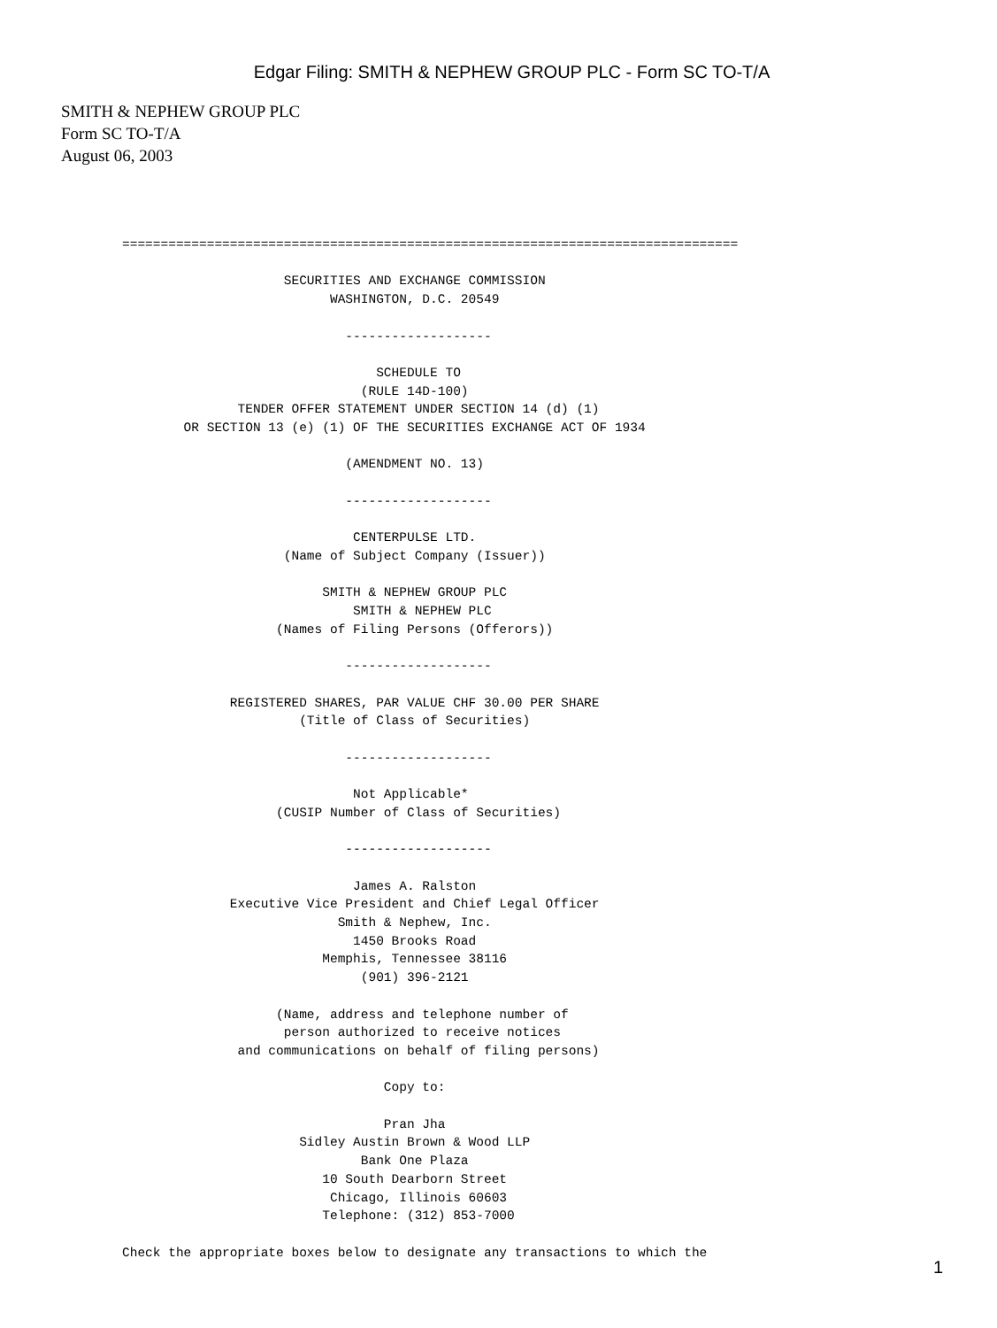Edgar Filing: SMITH & NEPHEW GROUP PLC - Form SC TO-T/A
SMITH & NEPHEW GROUP PLC
Form SC TO-T/A
August 06, 2003
================================================================================

                     SECURITIES AND EXCHANGE COMMISSION
                           WASHINGTON, D.C. 20549

                             -------------------

                                 SCHEDULE TO
                               (RULE 14D-100)
               TENDER OFFER STATEMENT UNDER SECTION 14 (d) (1)
        OR SECTION 13 (e) (1) OF THE SECURITIES EXCHANGE ACT OF 1934

                             (AMENDMENT NO. 13)

                             -------------------

                              CENTERPULSE LTD.
                     (Name of Subject Company (Issuer))

                          SMITH & NEPHEW GROUP PLC
                              SMITH & NEPHEW PLC
                    (Names of Filing Persons (Offerors))

                             -------------------

              REGISTERED SHARES, PAR VALUE CHF 30.00 PER SHARE
                       (Title of Class of Securities)

                             -------------------

                              Not Applicable*
                    (CUSIP Number of Class of Securities)

                             -------------------

                              James A. Ralston
              Executive Vice President and Chief Legal Officer
                            Smith & Nephew, Inc.
                              1450 Brooks Road
                          Memphis, Tennessee 38116
                               (901) 396-2121

                    (Name, address and telephone number of
                     person authorized to receive notices
               and communications on behalf of filing persons)

                                  Copy to:

                                  Pran Jha
                       Sidley Austin Brown & Wood LLP
                               Bank One Plaza
                          10 South Dearborn Street
                           Chicago, Illinois 60603
                          Telephone: (312) 853-7000

Check the appropriate boxes below to designate any transactions to which the
1